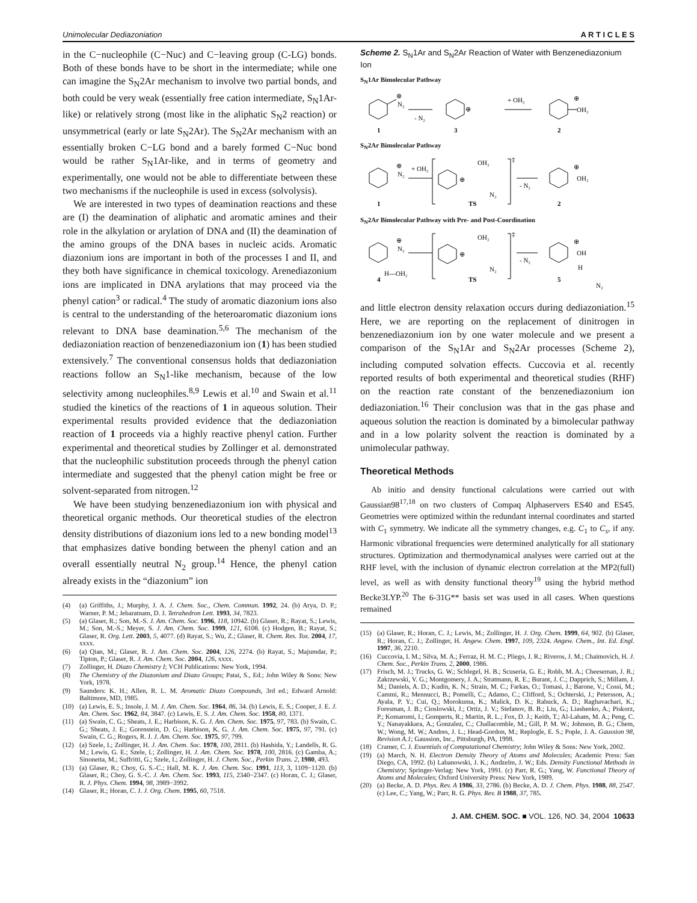Unimolecular Dediazoniation A R T I C L E S
in the C−nucleophile (C−Nuc) and C−leaving group (C-LG) bonds. Both of these bonds have to be short in the intermediate; while one can imagine the S<sub>N</sub>2Ar mechanism to involve two partial bonds, and both could be very weak (essentially free cation intermediate, S<sub>N</sub>1Ar-like) or relatively strong (most like in the aliphatic S<sub>N</sub>2 reaction) or unsymmetrical (early or late S<sub>N</sub>2Ar). The S<sub>N</sub>2Ar mechanism with an essentially broken C−LG bond and a barely formed C−Nuc bond would be rather S<sub>N</sub>1Ar-like, and in terms of geometry and experimentally, one would not be able to differentiate between these two mechanisms if the nucleophile is used in excess (solvolysis).
We are interested in two types of deamination reactions and these are (I) the deamination of aliphatic and aromatic amines and their role in the alkylation or arylation of DNA and (II) the deamination of the amino groups of the DNA bases in nucleic acids. Aromatic diazonium ions are important in both of the processes I and II, and they both have significance in chemical toxicology. Arenediazonium ions are implicated in DNA arylations that may proceed via the phenyl cation<sup>3</sup> or radical.<sup>4</sup> The study of aromatic diazonium ions also is central to the understanding of the heteroaromatic diazonium ions relevant to DNA base deamination.<sup>5,6</sup> The mechanism of the dediazoniation reaction of benzenediazonium ion (1) has been studied extensively.<sup>7</sup> The conventional consensus holds that dediazoniation reactions follow an S<sub>N</sub>1-like mechanism, because of the low selectivity among nucleophiles.<sup>8,9</sup> Lewis et al.<sup>10</sup> and Swain et al.<sup>11</sup> studied the kinetics of the reactions of 1 in aqueous solution. Their experimental results provided evidence that the dediazoniation reaction of 1 proceeds via a highly reactive phenyl cation. Further experimental and theoretical studies by Zollinger et al. demonstrated that the nucleophilic substitution proceeds through the phenyl cation intermediate and suggested that the phenyl cation might be free or solvent-separated from nitrogen.<sup>12</sup>
We have been studying benzenediazonium ion with physical and theoretical organic methods. Our theoretical studies of the electron density distributions of diazonium ions led to a new bonding model<sup>13</sup> that emphasizes dative bonding between the phenyl cation and an overall essentially neutral N<sub>2</sub> group.<sup>14</sup> Hence, the phenyl cation already exists in the “diazonium” ion
(4) (a) Griffiths, J.; Murphy, J. A. J. Chem. Soc., Chem. Commun. 1992, 24. (b) Arya, D. P.; Warner, P. M.; Jebaratnam, D. J. Tetrahedron Lett. 1993, 34, 7823.
(5) (a) Glaser, R.; Son, M.-S. J. Am. Chem. Soc. 1996, 118, 10942. (b) Glaser, R.; Rayat, S.; Lewis, M.; Son, M.-S.; Meyer, S. J. Am. Chem. Soc. 1999, 121, 6108. (c) Hodgen, B.; Rayat, S.; Glaser, R. Org. Lett. 2003, 5, 4077. (d) Rayat, S.; Wu, Z.; Glaser, R. Chem. Res. Tox. 2004, 17, xxxx.
(6) (a) Qian, M.; Glaser, R. J. Am. Chem. Soc. 2004, 126, 2274. (b) Rayat, S.; Majumdar, P.; Tipton, P.; Glaser, R. J. Am. Chem. Soc. 2004, 126, xxxx.
(7) Zollinger, H. Diazo Chemistry I; VCH Publications: New York, 1994.
(8) The Chemistry of the Diazonium and Diazo Groups; Patai, S., Ed.; John Wiley & Sons: New York, 1978.
(9) Saunders: K. H.; Allen, R. L. M. Aromatic Diazo Compounds, 3rd ed.; Edward Arnold: Baltimore, MD, 1985.
(10) (a) Lewis, E. S.; Insole, J. M. J. Am. Chem. Soc. 1964, 86, 34. (b) Lewis, E. S.; Cooper, J. E. J. Am. Chem. Soc. 1962, 84, 3847. (c) Lewis, E. S. J. Am. Chem. Soc. 1958, 80, 1371.
(11) (a) Swain, C. G.; Sheats, J. E.; Harbison, K. G. J. Am. Chem. Soc. 1975, 97, 783. (b) Swain, C. G.; Sheats, J. E.; Gorenstein, D. G.; Harbison, K. G. J. Am. Chem. Soc. 1975, 97, 791. (c) Swain, C. G.; Rogers, R. J. J. Am. Chem. Soc. 1975, 97, 799.
(12) (a) Szele, I.; Zollinger, H. J. Am. Chem. Soc. 1978, 100, 2811. (b) Hashida, Y.; Landells, R. G. M.; Lewis, G. E.; Szele, I.; Zollinger, H. J. Am. Chem. Soc. 1978, 100, 2816. (c) Gamba, A.; Sinonetta, M.; Suffritti, G.; Szele, I.; Zollinger, H. J. Chem. Soc., Perkin Trans. 2, 1980, 493.
(13) (a) Glaser, R.; Choy, G. S.-C.; Hall, M. K. J. Am. Chem. Soc. 1991, 113, 3, 1109−1120. (b) Glaser, R.; Choy, G. S.-C. J. Am. Chem. Soc. 1993, 115, 2340−2347. (c) Horan, C. J.; Glaser, R. J. Phys. Chem. 1994, 98, 3989−3992.
(14) Glaser, R.; Horan, C. J. J. Org. Chem. 1995, 60, 7518.
Scheme 2. S<sub>N</sub>1Ar and S<sub>N</sub>2Ar Reaction of Water with Benzenediazonium Ion
S<sub>N</sub>1Ar Bimolecular Pathway
⊕
N₂
- N₂
⊕
+ OH₂
⊕
OH₂
1
3
2
S<sub>N</sub>2Ar Bimolecular Pathway
⊕
N₂
+ OH₂
OH₂
⊕
N₂
‡
- N₂
⊕
OH₂
1
TS
2
S<sub>N</sub>2Ar Bimolecular Pathway with Pre- and Post-Coordination
⊕
N₂
H---OH₂
OH₂
⊕
N₂
‡
- N₂
⊕
OH
H
N₂
4
TS
5
and little electron density relaxation occurs during dediazoniation.<sup>15</sup> Here, we are reporting on the replacement of dinitrogen in benzenediazonium ion by one water molecule and we present a comparison of the S<sub>N</sub>1Ar and S<sub>N</sub>2Ar processes (Scheme 2), including computed solvation effects. Cuccovia et al. recently reported results of both experimental and theoretical studies (RHF) on the reaction rate constant of the benzenediazonium ion dediazoniation.<sup>16</sup> Their conclusion was that in the gas phase and aqueous solution the reaction is dominated by a bimolecular pathway and in a low polarity solvent the reaction is dominated by a unimolecular pathway.
Theoretical Methods
Ab initio and density functional calculations were carried out with Gaussian98<sup>17,18</sup> on two clusters of Compaq Alphaservers ES40 and ES45. Geometries were optimized within the redundant internal coordinates and started with C<sub>1</sub> symmetry. We indicate all the symmetry changes, e.g. C<sub>1</sub> to C<sub>s</sub>, if any. Harmonic vibrational frequencies were determined analytically for all stationary structures. Optimization and thermodynamical analyses were carried out at the RHF level, with the inclusion of dynamic electron correlation at the MP2(full) level, as well as with density functional theory<sup>19</sup> using the hybrid method Becke3LYP.<sup>20</sup> The 6-31G** basis set was used in all cases. When questions remained
(15) (a) Glaser, R.; Horan, C. J.; Lewis, M.; Zollinger, H. J. Org. Chem. 1999, 64, 902. (b) Glaser, R.; Horan, C. J.; Zollinger, H. Angew. Chem. 1997, 109, 2324. Angew. Chem., Int. Ed. Engl. 1997, 36, 2210.
(16) Cuccovia, I. M.; Silva, M. A.; Ferraz, H. M. C.; Pliego, J. R.; Riveros, J. M.; Chaimovich, H. J. Chem. Soc., Perkin Trans. 2, 2000, 1986.
(17) Frisch, M. J.; Trucks, G. W.; Schlegel, H. B.; Scuseria, G. E.; Robb, M. A.; Cheeseman, J. R.; Zakrzewski, V. G.; Montgomery, J. A.; Stratmann, R. E.; Burant, J. C.; Dapprich, S.; Millam, J. M.; Daniels, A. D.; Kudin, K. N.; Strain, M. C.; Farkas, O.; Tomasi, J.; Barone, V.; Cossi, M.; Cammi, R.; Mennucci, B.; Pomelli, C.; Adamo, C.; Clifford, S.; Ochterski, J.; Petersson, A.; Ayala, P. Y.; Cui, Q.; Morokuma, K.; Malick, D. K.; Rabuck, A. D.; Raghavachari, K.; Foresman, J. B.; Cioslowski, J.; Ortiz, J. V.; Stefanov, B. B.; Liu, G.; Liashenko, A.; Piskorz, P.; Komaromi, I.; Gomperts, R.; Martin, R. L.; Fox, D. J.; Keith, T.; Al-Laham, M. A.; Peng, C. Y.; Nanayakkara, A.; Gonzalez, C.; Challacomble, M.; Gill, P. M. W.; Johnson, B. G.; Chem, W.; Wong, M. W.; Andres, J. L.; Head-Gordon, M.; Replogle, E. S.; Pople, J. A. Gaussion 98, Revision A.1; Gaussion, Inc., Pittsburgh, PA, 1998.
(18) Cramer, C. J. Essentials of Computational Chemistry; John Wiley & Sons: New York, 2002.
(19) (a) March, N. H. Electron Density Theory of Atoms and Molecules; Academic Press: San Diego, CA, 1992. (b) Labanowski, J. K.; Andzelm, J. W.; Eds. Density Functional Methods in Chemistry; Springer-Verlag: New York, 1991. (c) Parr, R. G.; Yang, W. Functional Theory of Atoms and Molecules; Oxford University Press: New York, 1989.
(20) (a) Becke, A. D. Phys. Rev. A 1986, 33, 2786. (b) Becke, A. D. J. Chem. Phys. 1988, 88, 2547. (c) Lee, C.; Yang, W.; Parr, R. G. Phys. Rev. B 1988, 37, 785.
J. AM. CHEM. SOC. ■ VOL. 126, NO. 34, 2004 10633